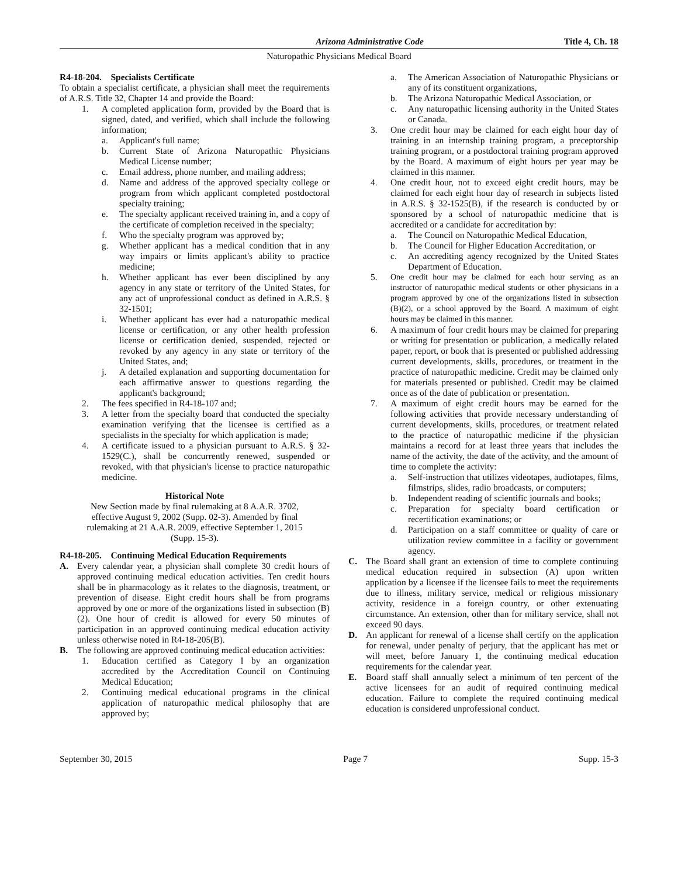Arizona Administrative Code Title 4, Ch. 18
Naturopathic Physicians Medical Board
R4-18-204. Specialists Certificate
To obtain a specialist certificate, a physician shall meet the requirements of A.R.S. Title 32, Chapter 14 and provide the Board:
1. A completed application form, provided by the Board that is signed, dated, and verified, which shall include the following information;
a. Applicant's full name;
b. Current State of Arizona Naturopathic Physicians Medical License number;
c. Email address, phone number, and mailing address;
d. Name and address of the approved specialty college or program from which applicant completed postdoctoral specialty training;
e. The specialty applicant received training in, and a copy of the certificate of completion received in the specialty;
f. Who the specialty program was approved by;
g. Whether applicant has a medical condition that in any way impairs or limits applicant's ability to practice medicine;
h. Whether applicant has ever been disciplined by any agency in any state or territory of the United States, for any act of unprofessional conduct as defined in A.R.S. § 32-1501;
i. Whether applicant has ever had a naturopathic medical license or certification, or any other health profession license or certification denied, suspended, rejected or revoked by any agency in any state or territory of the United States, and;
j. A detailed explanation and supporting documentation for each affirmative answer to questions regarding the applicant's background;
2. The fees specified in R4-18-107 and;
3. A letter from the specialty board that conducted the specialty examination verifying that the licensee is certified as a specialists in the specialty for which application is made;
4. A certificate issued to a physician pursuant to A.R.S. § 32-1529(C.), shall be concurrently renewed, suspended or revoked, with that physician's license to practice naturopathic medicine.
Historical Note
New Section made by final rulemaking at 8 A.A.R. 3702, effective August 9, 2002 (Supp. 02-3). Amended by final rulemaking at 21 A.A.R. 2009, effective September 1, 2015 (Supp. 15-3).
R4-18-205. Continuing Medical Education Requirements
A. Every calendar year, a physician shall complete 30 credit hours of approved continuing medical education activities. Ten credit hours shall be in pharmacology as it relates to the diagnosis, treatment, or prevention of disease. Eight credit hours shall be from programs approved by one or more of the organizations listed in subsection (B)(2). One hour of credit is allowed for every 50 minutes of participation in an approved continuing medical education activity unless otherwise noted in R4-18-205(B).
B. The following are approved continuing medical education activities:
1. Education certified as Category I by an organization accredited by the Accreditation Council on Continuing Medical Education;
2. Continuing medical educational programs in the clinical application of naturopathic medical philosophy that are approved by;
a. The American Association of Naturopathic Physicians or any of its constituent organizations,
b. The Arizona Naturopathic Medical Association, or
c. Any naturopathic licensing authority in the United States or Canada.
3. One credit hour may be claimed for each eight hour day of training in an internship training program, a preceptorship training program, or a postdoctoral training program approved by the Board. A maximum of eight hours per year may be claimed in this manner.
4. One credit hour, not to exceed eight credit hours, may be claimed for each eight hour day of research in subjects listed in A.R.S. § 32-1525(B), if the research is conducted by or sponsored by a school of naturopathic medicine that is accredited or a candidate for accreditation by:
a. The Council on Naturopathic Medical Education,
b. The Council for Higher Education Accreditation, or
c. An accrediting agency recognized by the United States Department of Education.
5. One credit hour may be claimed for each hour serving as an instructor of naturopathic medical students or other physicians in a program approved by one of the organizations listed in subsection (B)(2), or a school approved by the Board. A maximum of eight hours may be claimed in this manner.
6. A maximum of four credit hours may be claimed for preparing or writing for presentation or publication, a medically related paper, report, or book that is presented or published addressing current developments, skills, procedures, or treatment in the practice of naturopathic medicine. Credit may be claimed only for materials presented or published. Credit may be claimed once as of the date of publication or presentation.
7. A maximum of eight credit hours may be earned for the following activities that provide necessary understanding of current developments, skills, procedures, or treatment related to the practice of naturopathic medicine if the physician maintains a record for at least three years that includes the name of the activity, the date of the activity, and the amount of time to complete the activity:
a. Self-instruction that utilizes videotapes, audiotapes, films, filmstrips, slides, radio broadcasts, or computers;
b. Independent reading of scientific journals and books;
c. Preparation for specialty board certification or recertification examinations; or
d. Participation on a staff committee or quality of care or utilization review committee in a facility or government agency.
C. The Board shall grant an extension of time to complete continuing medical education required in subsection (A) upon written application by a licensee if the licensee fails to meet the requirements due to illness, military service, medical or religious missionary activity, residence in a foreign country, or other extenuating circumstance. An extension, other than for military service, shall not exceed 90 days.
D. An applicant for renewal of a license shall certify on the application for renewal, under penalty of perjury, that the applicant has met or will meet, before January 1, the continuing medical education requirements for the calendar year.
E. Board staff shall annually select a minimum of ten percent of the active licensees for an audit of required continuing medical education. Failure to complete the required continuing medical education is considered unprofessional conduct.
September 30, 2015 Page 7 Supp. 15-3